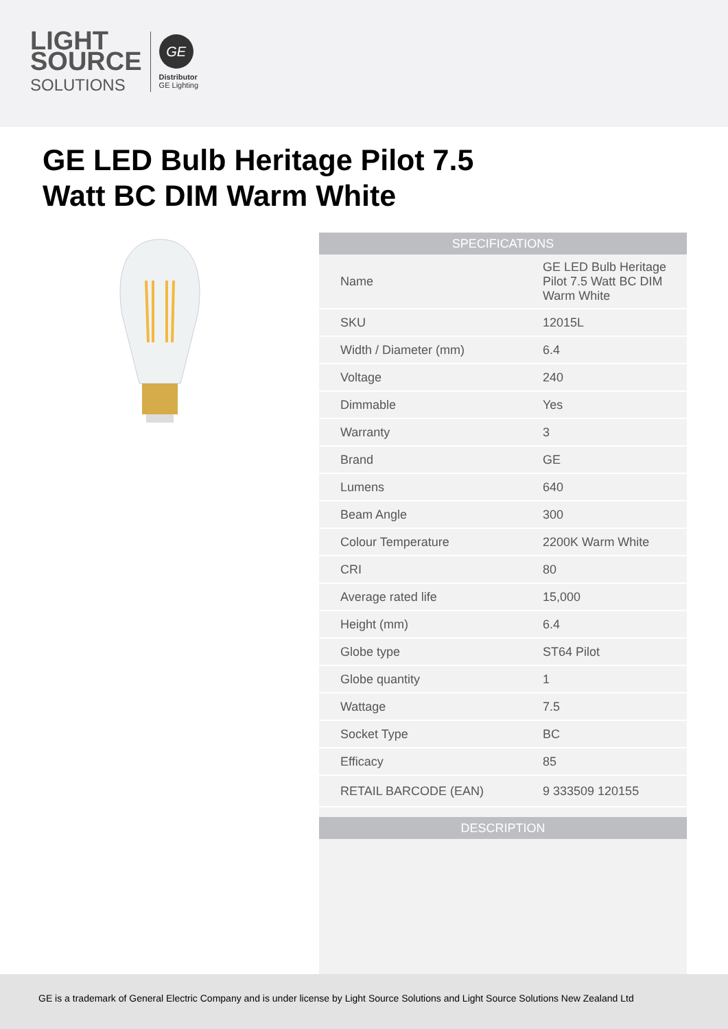LIGHT
SOURCE
SOLUTIONS
GE
Distributor
GE Lighting
GE LED Bulb Heritage Pilot 7.5 Watt BC DIM Warm White
| SPECIFICATIONS | |
| --- | --- |
| Name | GE LED Bulb Heritage Pilot 7.5 Watt BC DIM Warm White |
| SKU | 12015L |
| Width / Diameter (mm) | 6.4 |
| Voltage | 240 |
| Dimmable | Yes |
| Warranty | 3 |
| Brand | GE |
| Lumens | 640 |
| Beam Angle | 300 |
| Colour Temperature | 2200K Warm White |
| CRI | 80 |
| Average rated life | 15,000 |
| Height (mm) | 6.4 |
| Globe type | ST64 Pilot |
| Globe quantity | 1 |
| Wattage | 7.5 |
| Socket Type | BC |
| Efficacy | 85 |
| RETAIL BARCODE (EAN) | 9 333509 120155 |
| DESCRIPTION |
| --- |
GE is a trademark of General Electric Company and is under license by Light Source Solutions and Light Source Solutions New Zealand Ltd